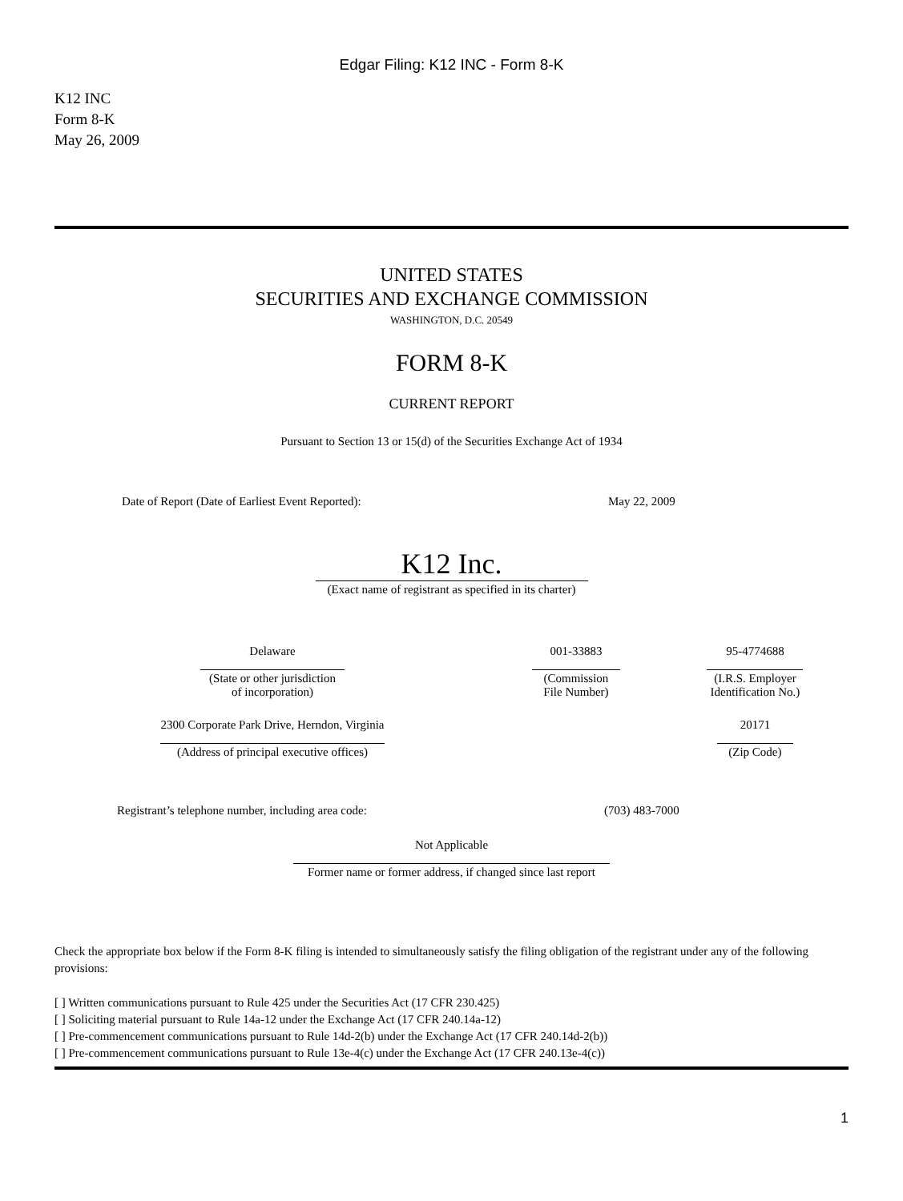Edgar Filing: K12 INC - Form 8-K
K12 INC
Form 8-K
May 26, 2009
UNITED STATES
SECURITIES AND EXCHANGE COMMISSION
WASHINGTON, D.C. 20549
FORM 8-K
CURRENT REPORT
Pursuant to Section 13 or 15(d) of the Securities Exchange Act of 1934
| Date of Report (Date of Earliest Event Reported): | May 22, 2009 |
K12 Inc.
(Exact name of registrant as specified in its charter)
| Delaware | 001-33883 | 95-4774688 |
| (State or other jurisdiction of incorporation) | (Commission File Number) | (I.R.S. Employer Identification No.) |
| 2300 Corporate Park Drive, Herndon, Virginia | | 20171 |
| (Address of principal executive offices) | | (Zip Code) |
| Registrant’s telephone number, including area code: | (703) 483-7000 |
Not Applicable
Former name or former address, if changed since last report
Check the appropriate box below if the Form 8-K filing is intended to simultaneously satisfy the filing obligation of the registrant under any of the following provisions:
[ ] Written communications pursuant to Rule 425 under the Securities Act (17 CFR 230.425)
[ ] Soliciting material pursuant to Rule 14a-12 under the Exchange Act (17 CFR 240.14a-12)
[ ] Pre-commencement communications pursuant to Rule 14d-2(b) under the Exchange Act (17 CFR 240.14d-2(b))
[ ] Pre-commencement communications pursuant to Rule 13e-4(c) under the Exchange Act (17 CFR 240.13e-4(c))
1